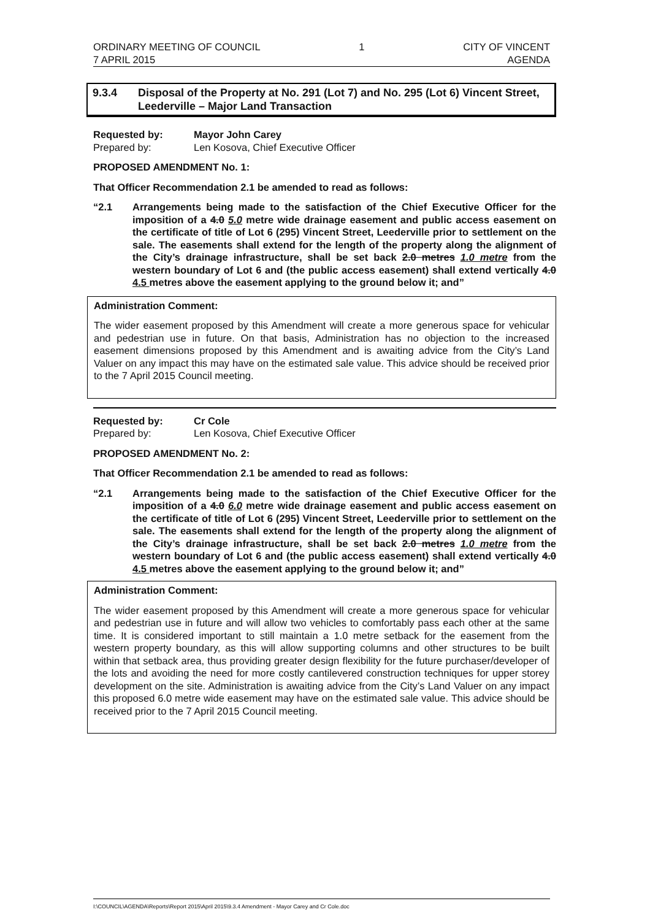ORDINARY MEETING OF COUNCIL
7 APRIL 2015
1 CITY OF VINCENT
AGENDA
9.3.4 Disposal of the Property at No. 291 (Lot 7) and No. 295 (Lot 6) Vincent Street, Leederville – Major Land Transaction
Requested by:
Prepared by:
Mayor John Carey
Len Kosova, Chief Executive Officer
PROPOSED AMENDMENT No. 1:
That Officer Recommendation 2.1 be amended to read as follows:
“2.1 Arrangements being made to the satisfaction of the Chief Executive Officer for the imposition of a 4.0 5.0 metre wide drainage easement and public access easement on the certificate of title of Lot 6 (295) Vincent Street, Leederville prior to settlement on the sale. The easements shall extend for the length of the property along the alignment of the City’s drainage infrastructure, shall be set back 2.0 metres 1.0 metre from the western boundary of Lot 6 and (the public access easement) shall extend vertically 4.0 4.5 metres above the easement applying to the ground below it; and”
Administration Comment:
The wider easement proposed by this Amendment will create a more generous space for vehicular and pedestrian use in future. On that basis, Administration has no objection to the increased easement dimensions proposed by this Amendment and is awaiting advice from the City’s Land Valuer on any impact this may have on the estimated sale value. This advice should be received prior to the 7 April 2015 Council meeting.
Requested by:
Prepared by:
Cr Cole
Len Kosova, Chief Executive Officer
PROPOSED AMENDMENT No. 2:
That Officer Recommendation 2.1 be amended to read as follows:
“2.1 Arrangements being made to the satisfaction of the Chief Executive Officer for the imposition of a 4.0 6.0 metre wide drainage easement and public access easement on the certificate of title of Lot 6 (295) Vincent Street, Leederville prior to settlement on the sale. The easements shall extend for the length of the property along the alignment of the City’s drainage infrastructure, shall be set back 2.0 metres 1.0 metre from the western boundary of Lot 6 and (the public access easement) shall extend vertically 4.0 4.5 metres above the easement applying to the ground below it; and”
Administration Comment:
The wider easement proposed by this Amendment will create a more generous space for vehicular and pedestrian use in future and will allow two vehicles to comfortably pass each other at the same time. It is considered important to still maintain a 1.0 metre setback for the easement from the western property boundary, as this will allow supporting columns and other structures to be built within that setback area, thus providing greater design flexibility for the future purchaser/developer of the lots and avoiding the need for more costly cantilevered construction techniques for upper storey development on the site. Administration is awaiting advice from the City’s Land Valuer on any impact this proposed 6.0 metre wide easement may have on the estimated sale value. This advice should be received prior to the 7 April 2015 Council meeting.
I:\COUNCIL\AGENDA\Reports\Report 2015\April 2015\9.3.4 Amendment - Mayor Carey and Cr Cole.doc